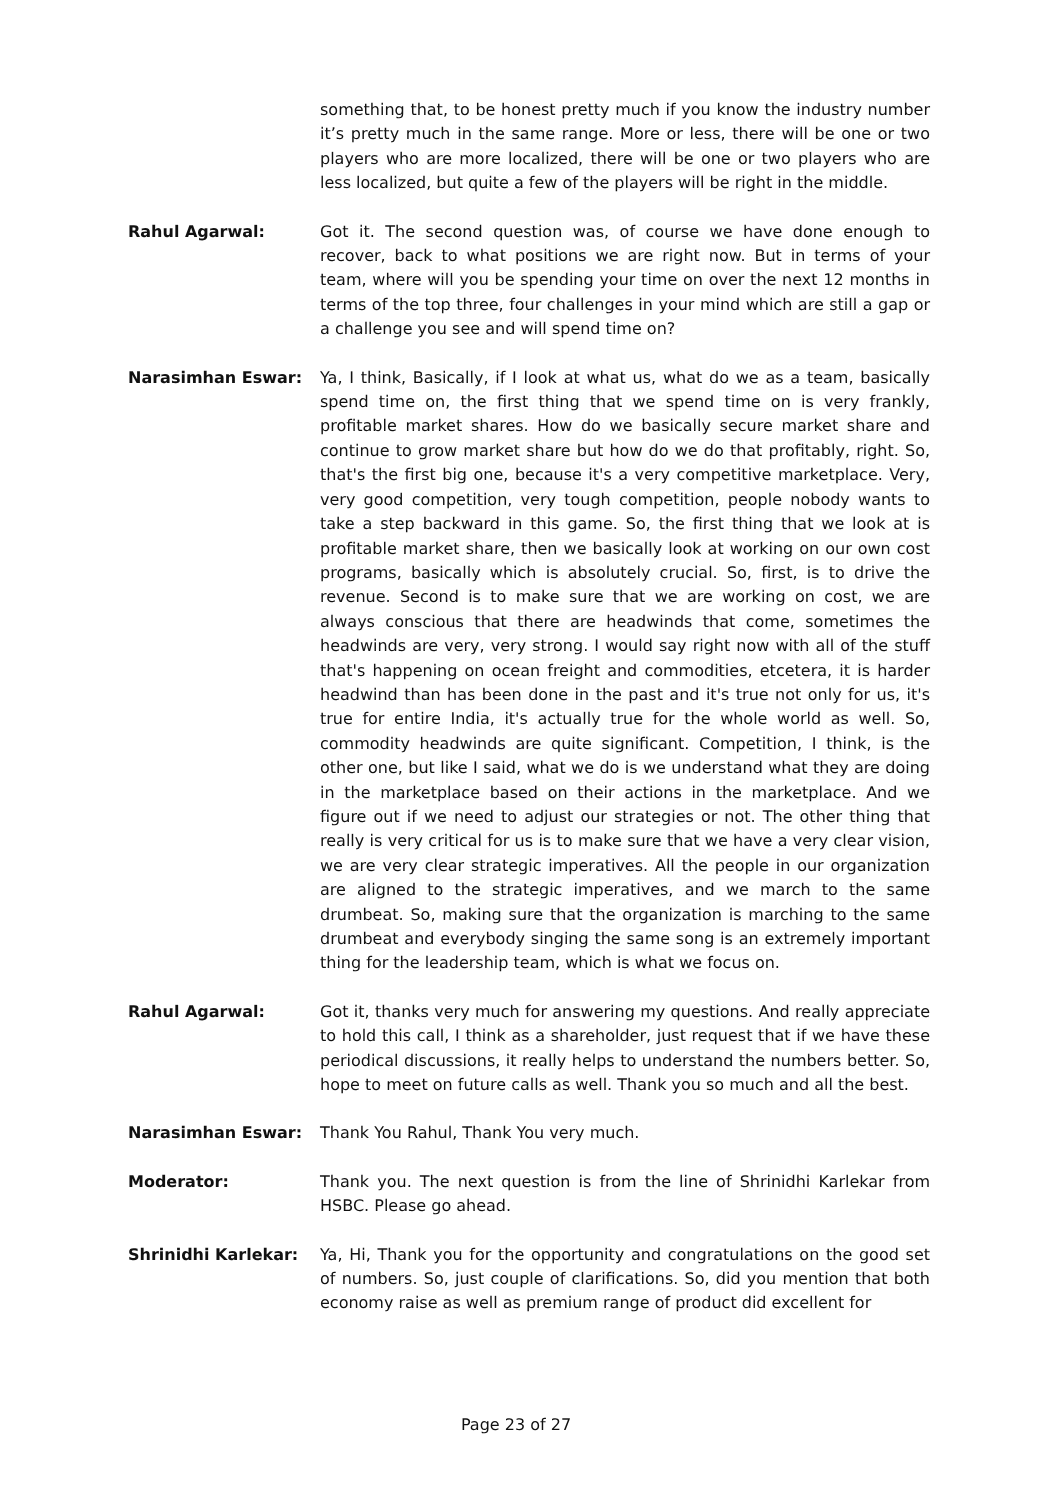something that, to be honest pretty much if you know the industry number it’s pretty much in the same range. More or less, there will be one or two players who are more localized, there will be one or two players who are less localized, but quite a few of the players will be right in the middle.
Rahul Agarwal: Got it. The second question was, of course we have done enough to recover, back to what positions we are right now. But in terms of your team, where will you be spending your time on over the next 12 months in terms of the top three, four challenges in your mind which are still a gap or a challenge you see and will spend time on?
Narasimhan Eswar: Ya, I think, Basically, if I look at what us, what do we as a team, basically spend time on, the first thing that we spend time on is very frankly, profitable market shares. How do we basically secure market share and continue to grow market share but how do we do that profitably, right. So, that's the first big one, because it's a very competitive marketplace. Very, very good competition, very tough competition, people nobody wants to take a step backward in this game. So, the first thing that we look at is profitable market share, then we basically look at working on our own cost programs, basically which is absolutely crucial. So, first, is to drive the revenue. Second is to make sure that we are working on cost, we are always conscious that there are headwinds that come, sometimes the headwinds are very, very strong. I would say right now with all of the stuff that's happening on ocean freight and commodities, etcetera, it is harder headwind than has been done in the past and it's true not only for us, it's true for entire India, it's actually true for the whole world as well. So, commodity headwinds are quite significant. Competition, I think, is the other one, but like I said, what we do is we understand what they are doing in the marketplace based on their actions in the marketplace. And we figure out if we need to adjust our strategies or not. The other thing that really is very critical for us is to make sure that we have a very clear vision, we are very clear strategic imperatives. All the people in our organization are aligned to the strategic imperatives, and we march to the same drumbeat. So, making sure that the organization is marching to the same drumbeat and everybody singing the same song is an extremely important thing for the leadership team, which is what we focus on.
Rahul Agarwal: Got it, thanks very much for answering my questions. And really appreciate to hold this call, I think as a shareholder, just request that if we have these periodical discussions, it really helps to understand the numbers better. So, hope to meet on future calls as well. Thank you so much and all the best.
Narasimhan Eswar: Thank You Rahul, Thank You very much.
Moderator: Thank you. The next question is from the line of Shrinidhi Karlekar from HSBC. Please go ahead.
Shrinidhi Karlekar: Ya, Hi, Thank you for the opportunity and congratulations on the good set of numbers. So, just couple of clarifications. So, did you mention that both economy raise as well as premium range of product did excellent for
Page 23 of 27